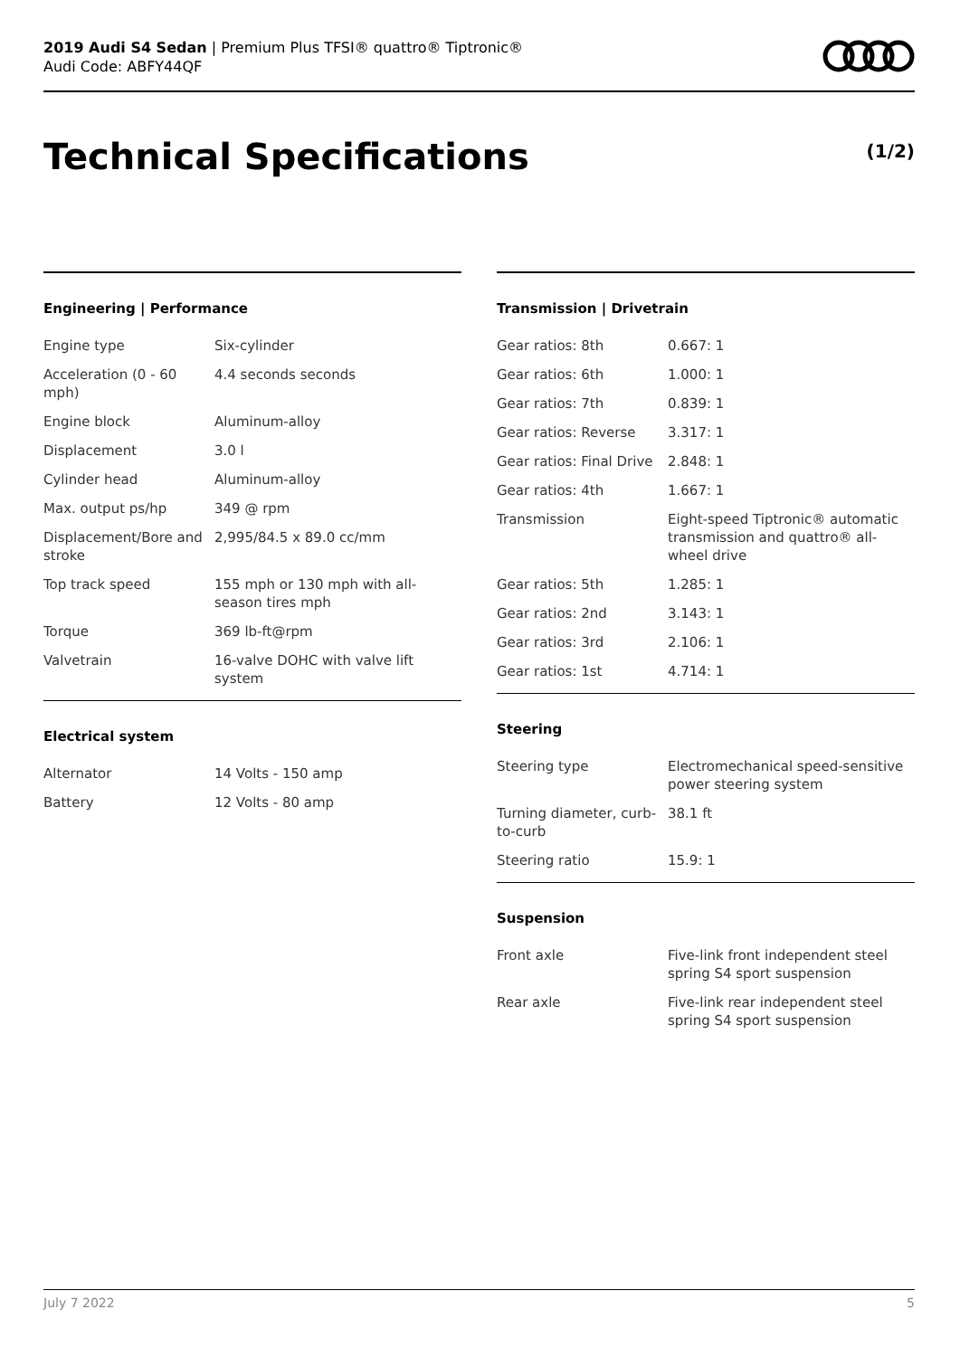2019 Audi S4 Sedan | Premium Plus TFSI® quattro® Tiptronic®
Audi Code: ABFY44QF
Technical Specifications (1/2)
Engineering | Performance
| Engine type | Six-cylinder |
| Acceleration (0 - 60 mph) | 4.4 seconds seconds |
| Engine block | Aluminum-alloy |
| Displacement | 3.0 l |
| Cylinder head | Aluminum-alloy |
| Max. output ps/hp | 349 @ rpm |
| Displacement/Bore and stroke | 2,995/84.5 x 89.0 cc/mm |
| Top track speed | 155 mph or 130 mph with all-season tires mph |
| Torque | 369 lb-ft@rpm |
| Valvetrain | 16-valve DOHC with valve lift system |
Electrical system
| Alternator | 14 Volts - 150 amp |
| Battery | 12 Volts - 80 amp |
Transmission | Drivetrain
| Gear ratios: 8th | 0.667: 1 |
| Gear ratios: 6th | 1.000: 1 |
| Gear ratios: 7th | 0.839: 1 |
| Gear ratios: Reverse | 3.317: 1 |
| Gear ratios: Final Drive | 2.848: 1 |
| Gear ratios: 4th | 1.667: 1 |
| Transmission | Eight-speed Tiptronic® automatic transmission and quattro® all-wheel drive |
| Gear ratios: 5th | 1.285: 1 |
| Gear ratios: 2nd | 3.143: 1 |
| Gear ratios: 3rd | 2.106: 1 |
| Gear ratios: 1st | 4.714: 1 |
Steering
| Steering type | Electromechanical speed-sensitive power steering system |
| Turning diameter, curb-to-curb | 38.1 ft |
| Steering ratio | 15.9: 1 |
Suspension
| Front axle | Five-link front independent steel spring S4 sport suspension |
| Rear axle | Five-link rear independent steel spring S4 sport suspension |
July 7 2022 5